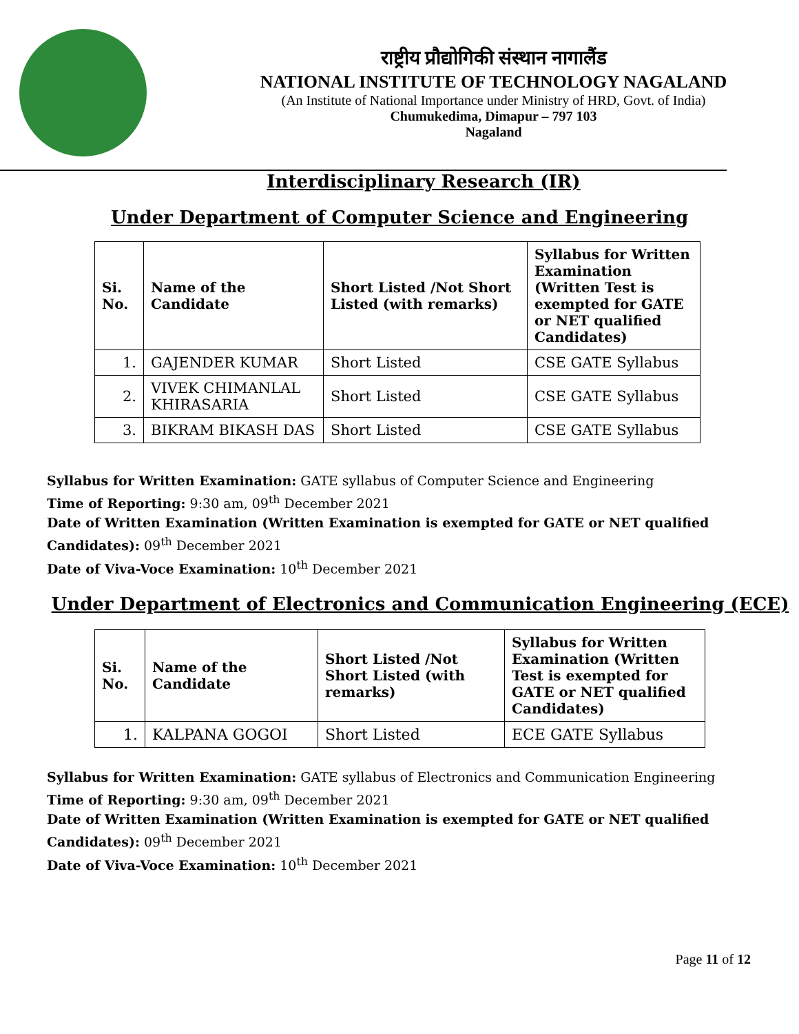राष्ट्रीय प्रौद्योगिकी संस्थान नागालैंड
NATIONAL INSTITUTE OF TECHNOLOGY NAGALAND
(An Institute of National Importance under Ministry of HRD, Govt. of India)
Chumukedima, Dimapur – 797 103
Nagaland
Interdisciplinary Research (IR)
Under Department of Computer Science and Engineering
| Si. No. | Name of the Candidate | Short Listed /Not Short Listed (with remarks) | Syllabus for Written Examination (Written Test is exempted for GATE or NET qualified Candidates) |
| --- | --- | --- | --- |
| 1. | GAJENDER KUMAR | Short Listed | CSE GATE Syllabus |
| 2. | VIVEK CHIMANLAL KHIRASARIA | Short Listed | CSE GATE Syllabus |
| 3. | BIKRAM BIKASH DAS | Short Listed | CSE GATE Syllabus |
Syllabus for Written Examination: GATE syllabus of Computer Science and Engineering
Time of Reporting: 9:30 am, 09<sup>th</sup> December 2021
Date of Written Examination (Written Examination is exempted for GATE or NET qualified Candidates): 09<sup>th</sup> December 2021
Date of Viva-Voce Examination: 10<sup>th</sup> December 2021
Under Department of Electronics and Communication Engineering (ECE)
| Si. No. | Name of the Candidate | Short Listed /Not Short Listed (with remarks) | Syllabus for Written Examination (Written Test is exempted for GATE or NET qualified Candidates) |
| --- | --- | --- | --- |
| 1. | KALPANA GOGOI | Short Listed | ECE GATE Syllabus |
Syllabus for Written Examination: GATE syllabus of Electronics and Communication Engineering
Time of Reporting: 9:30 am, 09<sup>th</sup> December 2021
Date of Written Examination (Written Examination is exempted for GATE or NET qualified Candidates): 09<sup>th</sup> December 2021
Date of Viva-Voce Examination: 10<sup>th</sup> December 2021
Page 11 of 12